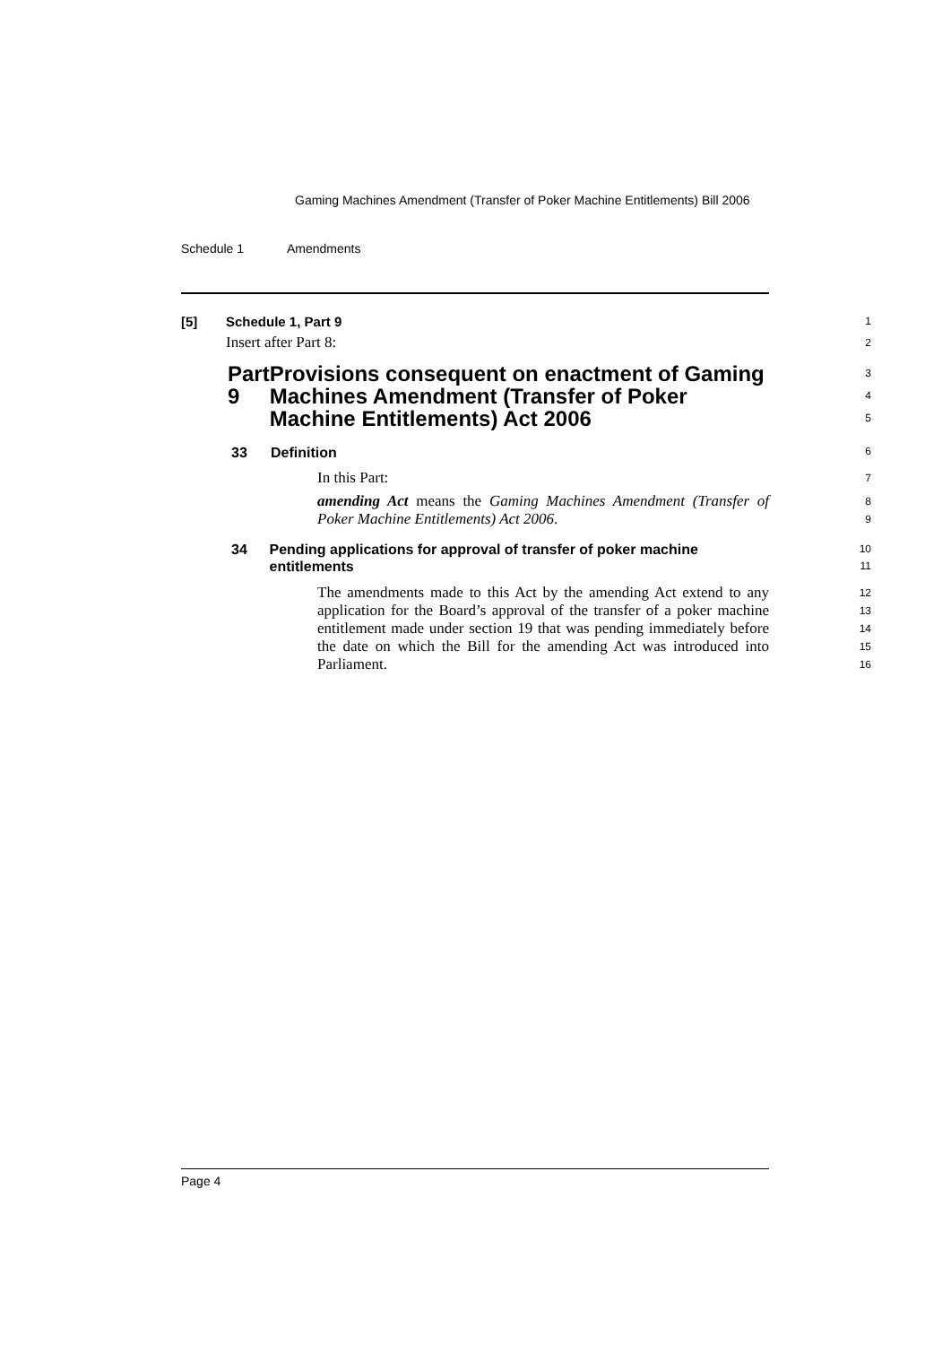Gaming Machines Amendment (Transfer of Poker Machine Entitlements) Bill 2006
Schedule 1 Amendments
[5] Schedule 1, Part 9
1
Insert after Part 8:
2
Part 9 Provisions consequent on enactment of Gaming Machines Amendment (Transfer of Poker Machine Entitlements) Act 2006
3
4
5
33 Definition
6
In this Part:
7
amending Act means the Gaming Machines Amendment (Transfer of Poker Machine Entitlements) Act 2006.
8
9
34 Pending applications for approval of transfer of poker machine entitlements
10
11
The amendments made to this Act by the amending Act extend to any application for the Board’s approval of the transfer of a poker machine entitlement made under section 19 that was pending immediately before the date on which the Bill for the amending Act was introduced into Parliament.
12
13
14
15
16
Page 4